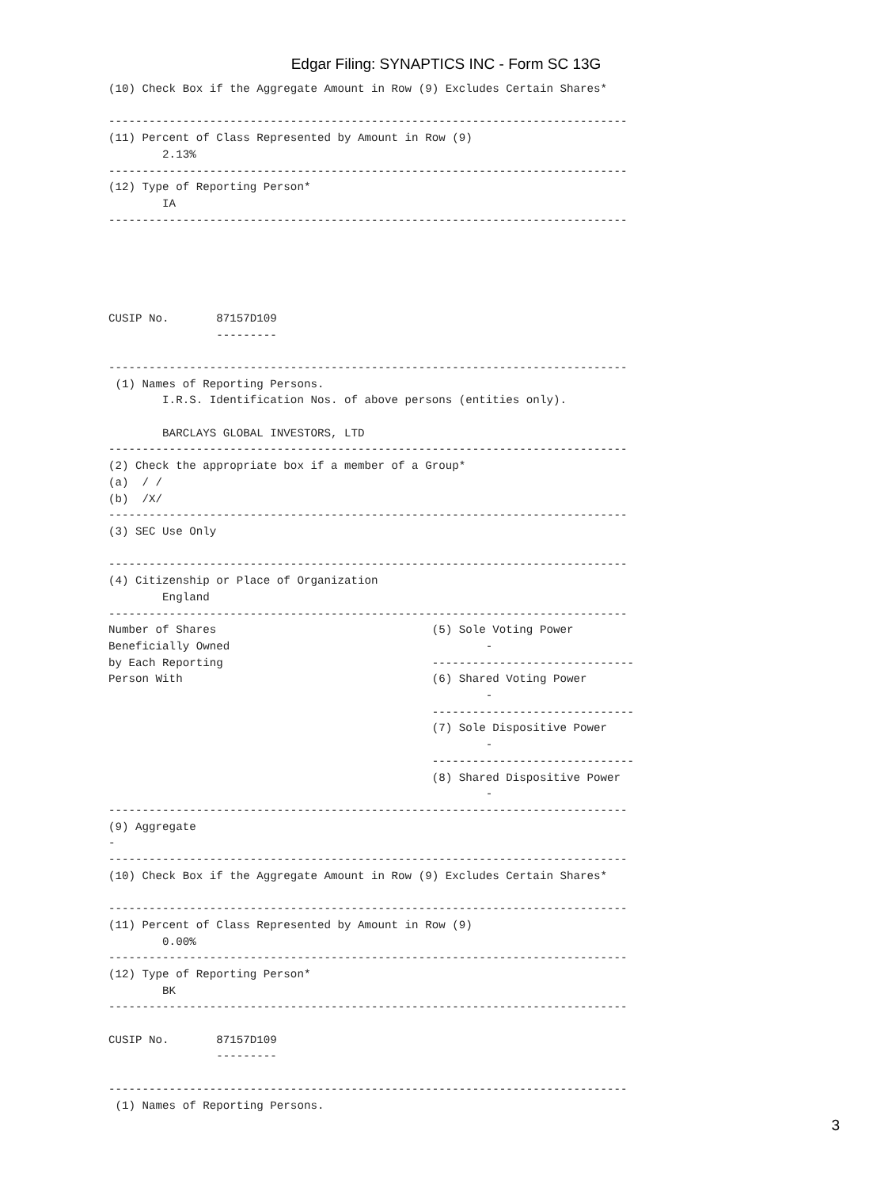Edgar Filing: SYNAPTICS INC - Form SC 13G
(10) Check Box if the Aggregate Amount in Row (9) Excludes Certain Shares*

-----------------------------------------------------------------------------
(11) Percent of Class Represented by Amount in Row (9)
        2.13%
-----------------------------------------------------------------------------
(12) Type of Reporting Person*
        IA
-----------------------------------------------------------------------------





CUSIP No.       87157D109
                ---------

-----------------------------------------------------------------------------
 (1) Names of Reporting Persons.
        I.R.S. Identification Nos. of above persons (entities only).

        BARCLAYS GLOBAL INVESTORS, LTD
-----------------------------------------------------------------------------
(2) Check the appropriate box if a member of a Group*
(a)  / /
(b)  /X/
-----------------------------------------------------------------------------
(3) SEC Use Only

-----------------------------------------------------------------------------
(4) Citizenship or Place of Organization
        England
-----------------------------------------------------------------------------
Number of Shares                                (5) Sole Voting Power
Beneficially Owned                                      -
by Each Reporting                               ------------------------------
Person With                                     (6) Shared Voting Power
                                                        -
                                                ------------------------------
                                                (7) Sole Dispositive Power
                                                        -
                                                ------------------------------
                                                (8) Shared Dispositive Power
                                                        -
-----------------------------------------------------------------------------
(9) Aggregate
-
-----------------------------------------------------------------------------
(10) Check Box if the Aggregate Amount in Row (9) Excludes Certain Shares*

-----------------------------------------------------------------------------
(11) Percent of Class Represented by Amount in Row (9)
        0.00%
-----------------------------------------------------------------------------
(12) Type of Reporting Person*
        BK
-----------------------------------------------------------------------------

CUSIP No.       87157D109
                ---------

-----------------------------------------------------------------------------
 (1) Names of Reporting Persons.
3